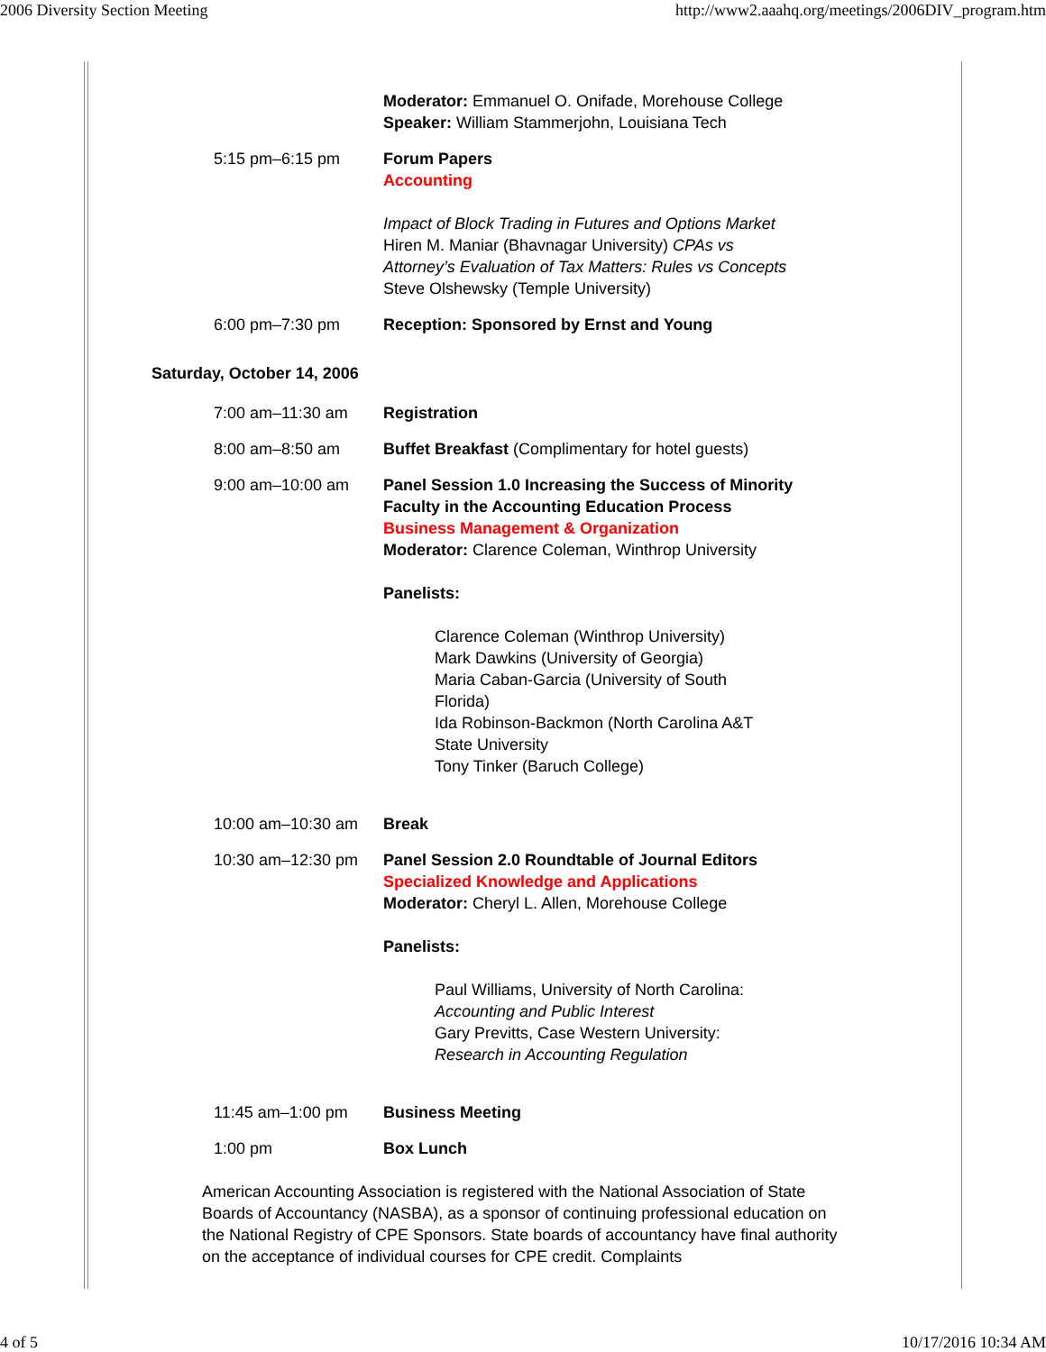2006 Diversity Section Meeting http://www2.aaahq.org/meetings/2006DIV_program.htm
| | Moderator: Emmanuel O. Onifade, Morehouse College Speaker: William Stammerjohn, Louisiana Tech |
| 5:15 pm–6:15 pm | Forum Papers Accounting Impact of Block Trading in Futures and Options Market Hiren M. Maniar (Bhavnagar University) CPAs vs Attorney’s Evaluation of Tax Matters: Rules vs Concepts Steve Olshewsky (Temple University) |
| 6:00 pm–7:30 pm | Reception: Sponsored by Ernst and Young |
Saturday, October 14, 2006
| 7:00 am–11:30 am | Registration |
| 8:00 am–8:50 am | Buffet Breakfast (Complimentary for hotel guests) |
| 9:00 am–10:00 am | Panel Session 1.0 Increasing the Success of Minority Faculty in the Accounting Education Process Business Management & Organization Moderator: Clarence Coleman, Winthrop University Panelists: Clarence Coleman (Winthrop University) Mark Dawkins (University of Georgia) Maria Caban-Garcia (University of South Florida) Ida Robinson-Backmon (North Carolina A&T State University Tony Tinker (Baruch College) |
| 10:00 am–10:30 am | Break |
| 10:30 am–12:30 pm | Panel Session 2.0 Roundtable of Journal Editors Specialized Knowledge and Applications Moderator: Cheryl L. Allen, Morehouse College Panelists: Paul Williams, University of North Carolina: Accounting and Public Interest Gary Previtts, Case Western University: Research in Accounting Regulation |
| 11:45 am–1:00 pm | Business Meeting |
| 1:00 pm | Box Lunch |
American Accounting Association is registered with the National Association of State Boards of Accountancy (NASBA), as a sponsor of continuing professional education on the National Registry of CPE Sponsors. State boards of accountancy have final authority on the acceptance of individual courses for CPE credit. Complaints
4 of 5 10/17/2016 10:34 AM